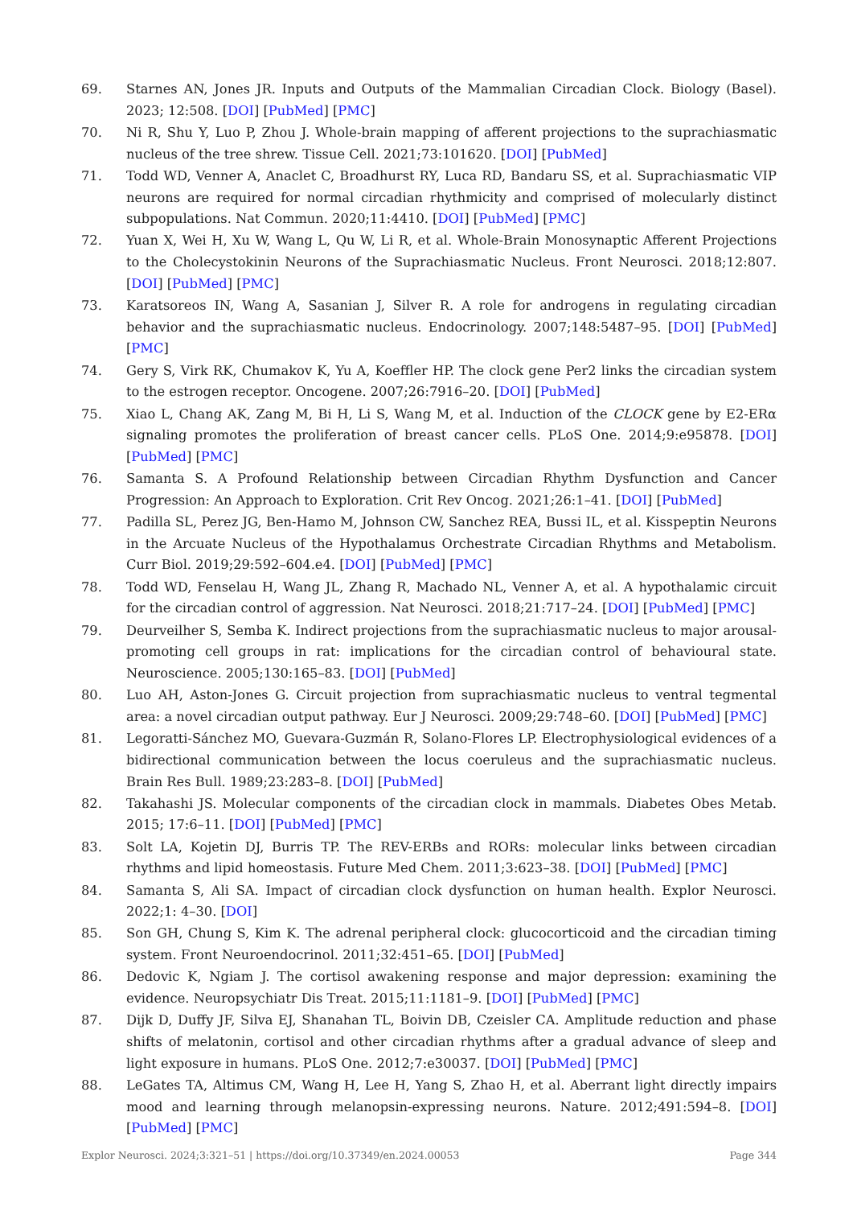69. Starnes AN, Jones JR. Inputs and Outputs of the Mammalian Circadian Clock. Biology (Basel). 2023; 12:508. [DOI] [PubMed] [PMC]
70. Ni R, Shu Y, Luo P, Zhou J. Whole-brain mapping of afferent projections to the suprachiasmatic nucleus of the tree shrew. Tissue Cell. 2021;73:101620. [DOI] [PubMed]
71. Todd WD, Venner A, Anaclet C, Broadhurst RY, Luca RD, Bandaru SS, et al. Suprachiasmatic VIP neurons are required for normal circadian rhythmicity and comprised of molecularly distinct subpopulations. Nat Commun. 2020;11:4410. [DOI] [PubMed] [PMC]
72. Yuan X, Wei H, Xu W, Wang L, Qu W, Li R, et al. Whole-Brain Monosynaptic Afferent Projections to the Cholecystokinin Neurons of the Suprachiasmatic Nucleus. Front Neurosci. 2018;12:807. [DOI] [PubMed] [PMC]
73. Karatsoreos IN, Wang A, Sasanian J, Silver R. A role for androgens in regulating circadian behavior and the suprachiasmatic nucleus. Endocrinology. 2007;148:5487–95. [DOI] [PubMed] [PMC]
74. Gery S, Virk RK, Chumakov K, Yu A, Koeffler HP. The clock gene Per2 links the circadian system to the estrogen receptor. Oncogene. 2007;26:7916–20. [DOI] [PubMed]
75. Xiao L, Chang AK, Zang M, Bi H, Li S, Wang M, et al. Induction of the CLOCK gene by E2-ERα signaling promotes the proliferation of breast cancer cells. PLoS One. 2014;9:e95878. [DOI] [PubMed] [PMC]
76. Samanta S. A Profound Relationship between Circadian Rhythm Dysfunction and Cancer Progression: An Approach to Exploration. Crit Rev Oncog. 2021;26:1–41. [DOI] [PubMed]
77. Padilla SL, Perez JG, Ben-Hamo M, Johnson CW, Sanchez REA, Bussi IL, et al. Kisspeptin Neurons in the Arcuate Nucleus of the Hypothalamus Orchestrate Circadian Rhythms and Metabolism. Curr Biol. 2019;29:592–604.e4. [DOI] [PubMed] [PMC]
78. Todd WD, Fenselau H, Wang JL, Zhang R, Machado NL, Venner A, et al. A hypothalamic circuit for the circadian control of aggression. Nat Neurosci. 2018;21:717–24. [DOI] [PubMed] [PMC]
79. Deurveilher S, Semba K. Indirect projections from the suprachiasmatic nucleus to major arousal-promoting cell groups in rat: implications for the circadian control of behavioural state. Neuroscience. 2005;130:165–83. [DOI] [PubMed]
80. Luo AH, Aston-Jones G. Circuit projection from suprachiasmatic nucleus to ventral tegmental area: a novel circadian output pathway. Eur J Neurosci. 2009;29:748–60. [DOI] [PubMed] [PMC]
81. Legoratti-Sánchez MO, Guevara-Guzmán R, Solano-Flores LP. Electrophysiological evidences of a bidirectional communication between the locus coeruleus and the suprachiasmatic nucleus. Brain Res Bull. 1989;23:283–8. [DOI] [PubMed]
82. Takahashi JS. Molecular components of the circadian clock in mammals. Diabetes Obes Metab. 2015; 17:6–11. [DOI] [PubMed] [PMC]
83. Solt LA, Kojetin DJ, Burris TP. The REV-ERBs and RORs: molecular links between circadian rhythms and lipid homeostasis. Future Med Chem. 2011;3:623–38. [DOI] [PubMed] [PMC]
84. Samanta S, Ali SA. Impact of circadian clock dysfunction on human health. Explor Neurosci. 2022;1: 4–30. [DOI]
85. Son GH, Chung S, Kim K. The adrenal peripheral clock: glucocorticoid and the circadian timing system. Front Neuroendocrinol. 2011;32:451–65. [DOI] [PubMed]
86. Dedovic K, Ngiam J. The cortisol awakening response and major depression: examining the evidence. Neuropsychiatr Dis Treat. 2015;11:1181–9. [DOI] [PubMed] [PMC]
87. Dijk D, Duffy JF, Silva EJ, Shanahan TL, Boivin DB, Czeisler CA. Amplitude reduction and phase shifts of melatonin, cortisol and other circadian rhythms after a gradual advance of sleep and light exposure in humans. PLoS One. 2012;7:e30037. [DOI] [PubMed] [PMC]
88. LeGates TA, Altimus CM, Wang H, Lee H, Yang S, Zhao H, et al. Aberrant light directly impairs mood and learning through melanopsin-expressing neurons. Nature. 2012;491:594–8. [DOI] [PubMed] [PMC]
Explor Neurosci. 2024;3:321–51 | https://doi.org/10.37349/en.2024.00053 Page 344